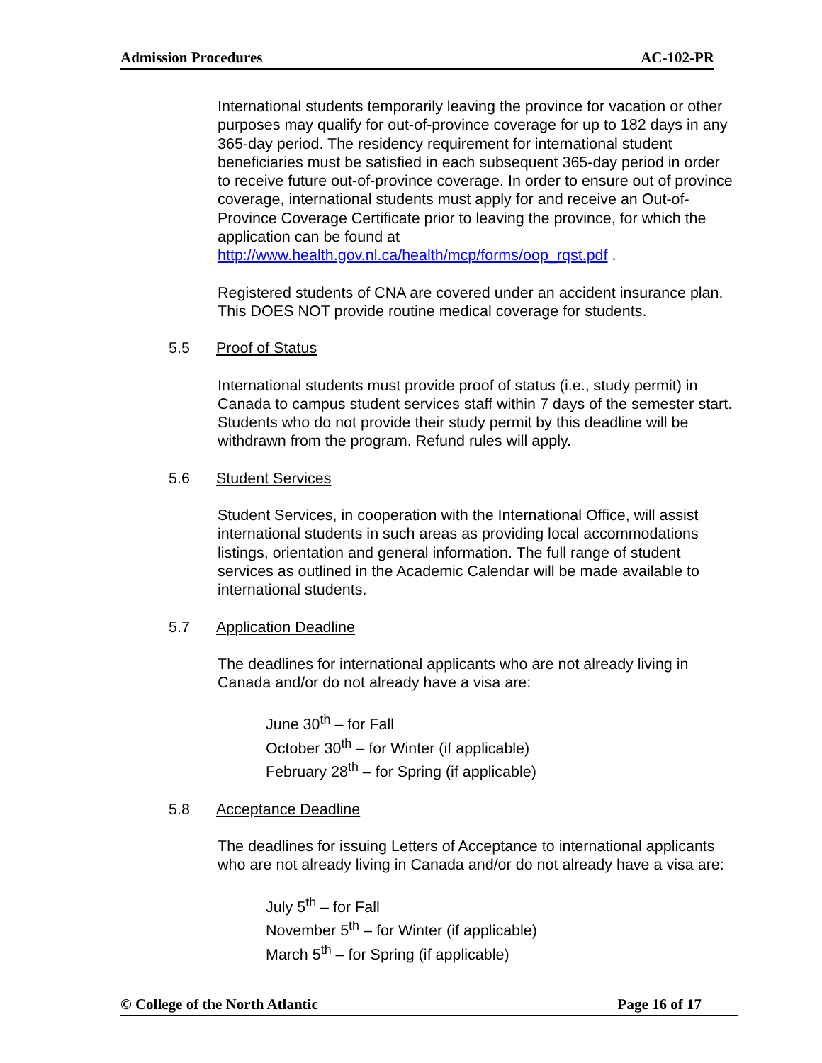Admission Procedures AC-102-PR
International students temporarily leaving the province for vacation or other purposes may qualify for out-of-province coverage for up to 182 days in any 365-day period. The residency requirement for international student beneficiaries must be satisfied in each subsequent 365-day period in order to receive future out-of-province coverage. In order to ensure out of province coverage, international students must apply for and receive an Out-of-Province Coverage Certificate prior to leaving the province, for which the application can be found at http://www.health.gov.nl.ca/health/mcp/forms/oop_rqst.pdf .
Registered students of CNA are covered under an accident insurance plan. This DOES NOT provide routine medical coverage for students.
5.5 Proof of Status
International students must provide proof of status (i.e., study permit) in Canada to campus student services staff within 7 days of the semester start. Students who do not provide their study permit by this deadline will be withdrawn from the program. Refund rules will apply.
5.6 Student Services
Student Services, in cooperation with the International Office, will assist international students in such areas as providing local accommodations listings, orientation and general information. The full range of student services as outlined in the Academic Calendar will be made available to international students.
5.7 Application Deadline
The deadlines for international applicants who are not already living in Canada and/or do not already have a visa are:
June 30<sup>th</sup> – for Fall
October 30<sup>th</sup> – for Winter (if applicable)
February 28<sup>th</sup> – for Spring (if applicable)
5.8 Acceptance Deadline
The deadlines for issuing Letters of Acceptance to international applicants who are not already living in Canada and/or do not already have a visa are:
July 5<sup>th</sup> – for Fall
November 5<sup>th</sup> – for Winter (if applicable)
March 5<sup>th</sup> – for Spring (if applicable)
© College of the North Atlantic Page 16 of 17